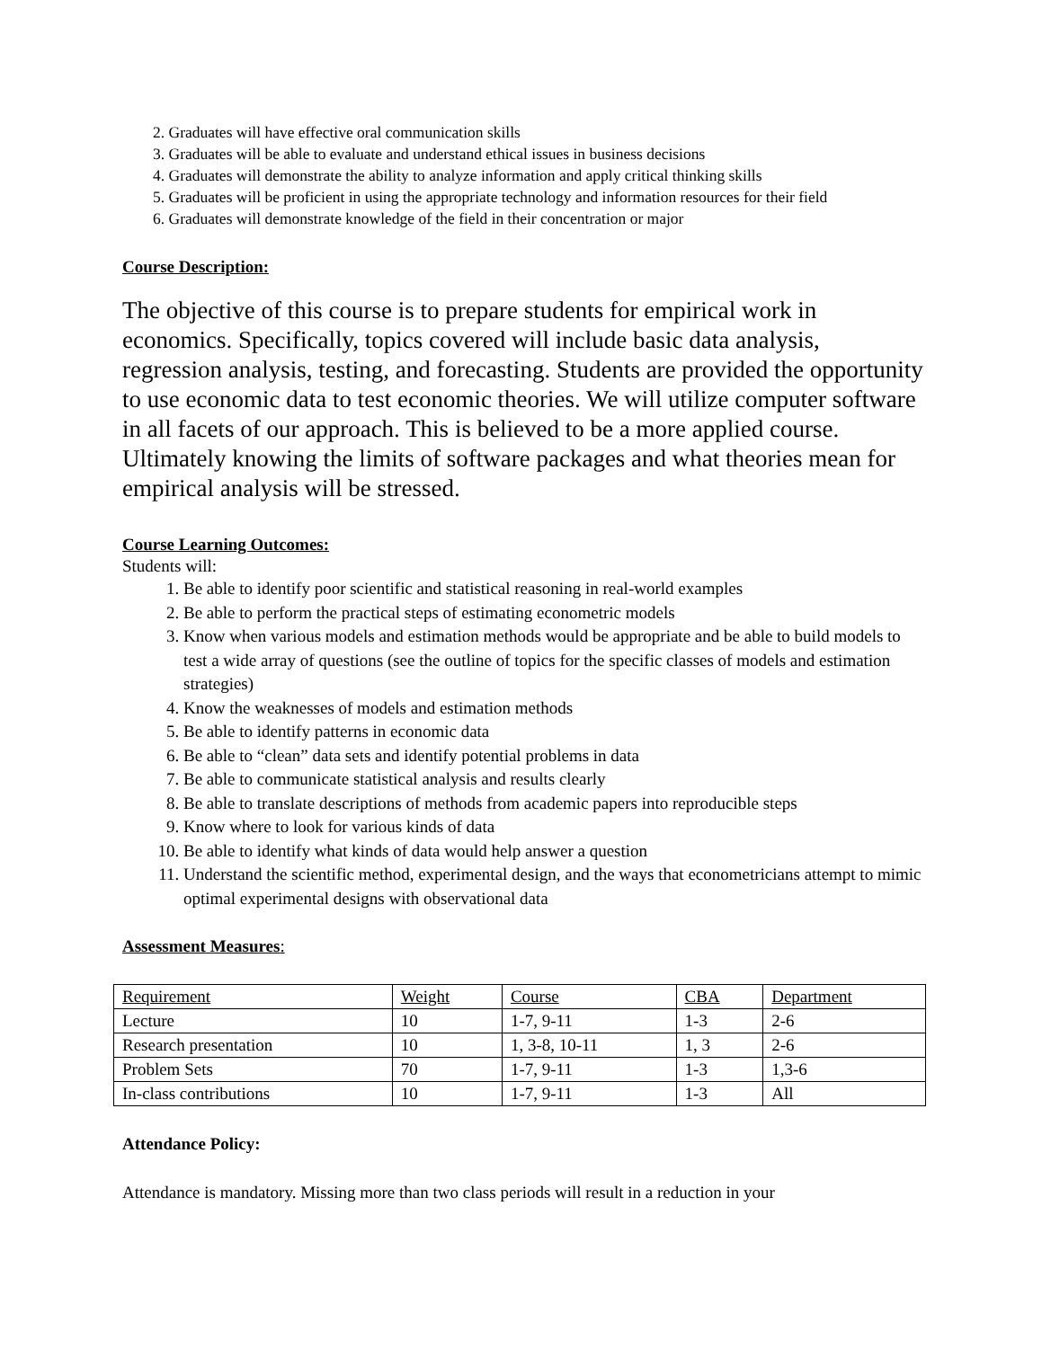2. Graduates will have effective oral communication skills
3. Graduates will be able to evaluate and understand ethical issues in business decisions
4. Graduates will demonstrate the ability to analyze information and apply critical thinking skills
5. Graduates will be proficient in using the appropriate technology and information resources for their field
6. Graduates will demonstrate knowledge of the field in their concentration or major
Course Description:
The objective of this course is to prepare students for empirical work in economics. Specifically, topics covered will include basic data analysis, regression analysis, testing, and forecasting. Students are provided the opportunity to use economic data to test economic theories. We will utilize computer software in all facets of our approach. This is believed to be a more applied course. Ultimately knowing the limits of software packages and what theories mean for empirical analysis will be stressed.
Course Learning Outcomes:
Students will:
1. Be able to identify poor scientific and statistical reasoning in real-world examples
2. Be able to perform the practical steps of estimating econometric models
3. Know when various models and estimation methods would be appropriate and be able to build models to test a wide array of questions (see the outline of topics for the specific classes of models and estimation strategies)
4. Know the weaknesses of models and estimation methods
5. Be able to identify patterns in economic data
6. Be able to “clean” data sets and identify potential problems in data
7. Be able to communicate statistical analysis and results clearly
8. Be able to translate descriptions of methods from academic papers into reproducible steps
9. Know where to look for various kinds of data
10. Be able to identify what kinds of data would help answer a question
11. Understand the scientific method, experimental design, and the ways that econometricians attempt to mimic optimal experimental designs with observational data
Assessment Measures:
| Requirement | Weight | Course | CBA | Department |
| Lecture | 10 | 1-7, 9-11 | 1-3 | 2-6 |
| Research presentation | 10 | 1, 3-8, 10-11 | 1, 3 | 2-6 |
| Problem Sets | 70 | 1-7, 9-11 | 1-3 | 1,3-6 |
| In-class contributions | 10 | 1-7, 9-11 | 1-3 | All |
Attendance Policy:
Attendance is mandatory. Missing more than two class periods will result in a reduction in your